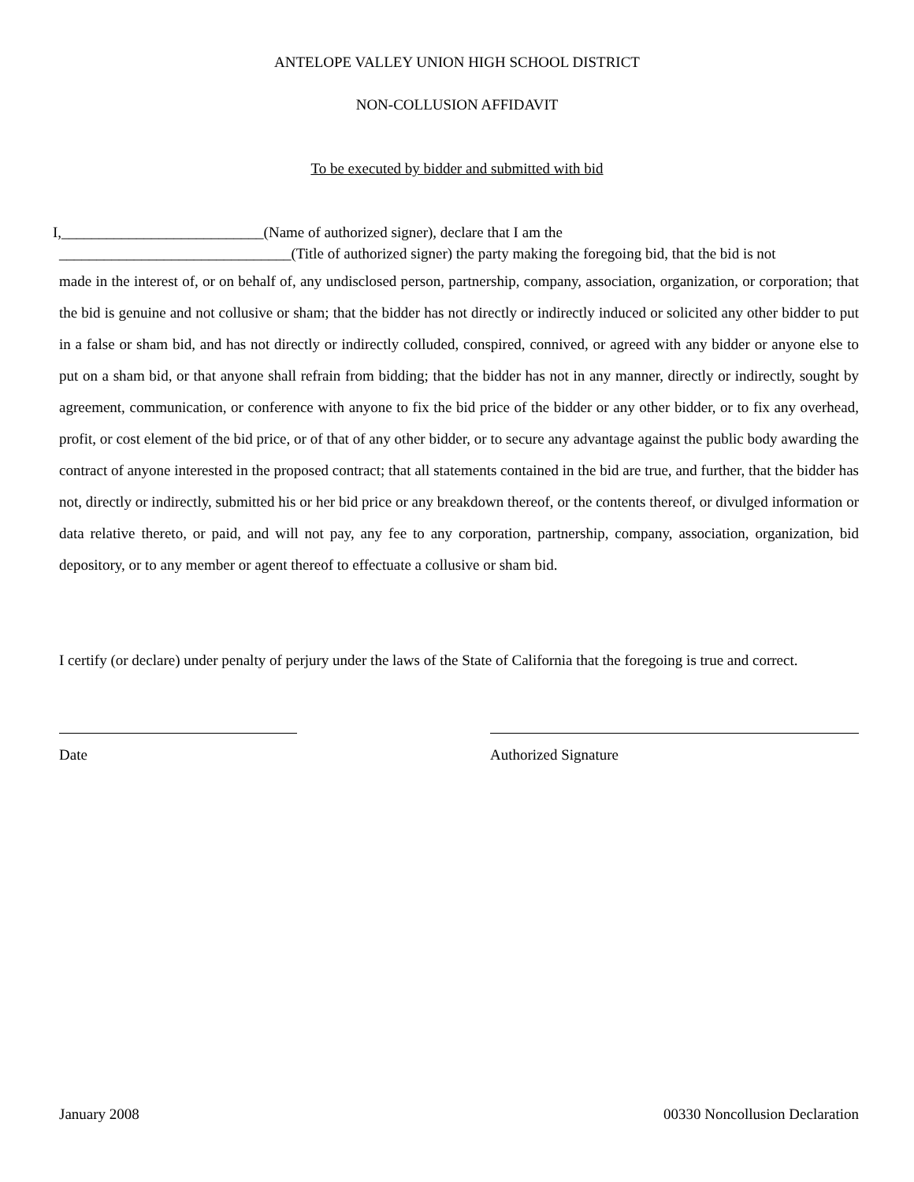ANTELOPE VALLEY UNION HIGH SCHOOL DISTRICT
NON-COLLUSION AFFIDAVIT
To be executed by bidder and submitted with bid
I,___________________________(Name of authorized signer), declare that I am the
_______________________________(Title of authorized signer) the party making the foregoing bid, that the bid is not
made in the interest of, or on behalf of, any undisclosed person, partnership, company, association, organization, or corporation; that the bid is genuine and not collusive or sham; that the bidder has not directly or indirectly induced or solicited any other bidder to put in a false or sham bid, and has not directly or indirectly colluded, conspired, connived, or agreed with any bidder or anyone else to put on a sham bid, or that anyone shall refrain from bidding; that the bidder has not in any manner, directly or indirectly, sought by agreement, communication, or conference with anyone to fix the bid price of the bidder or any other bidder, or to fix any overhead, profit, or cost element of the bid price, or of that of any other bidder, or to secure any advantage against the public body awarding the contract of anyone interested in the proposed contract; that all statements contained in the bid are true, and further, that the bidder has not, directly or indirectly, submitted his or her bid price or any breakdown thereof, or the contents thereof, or divulged information or data relative thereto, or paid, and will not pay, any fee to any corporation, partnership, company, association, organization, bid depository, or to any member or agent thereof to effectuate a collusive or sham bid.
I certify (or declare) under penalty of perjury under the laws of the State of California that the foregoing is true and correct.
Date Authorized Signature
January 2008 00330 Noncollusion Declaration